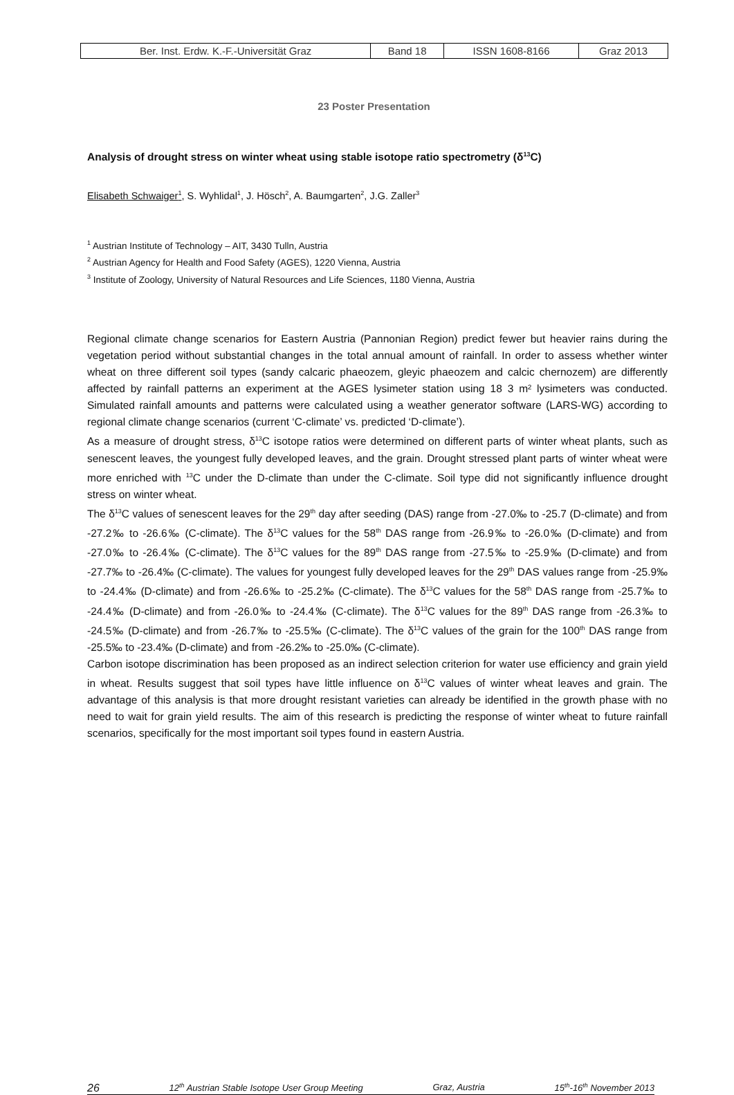| Ber. Inst. Erdw. K.-F.-Universität Graz | Band 18 | ISSN 1608-8166 | Graz 2013 |
23 Poster Presentation
Analysis of drought stress on winter wheat using stable isotope ratio spectrometry (δ<sup>13</sup>C)
Elisabeth Schwaiger<sup>1</sup>, S. Wyhlidal<sup>1</sup>, J. Hösch<sup>2</sup>, A. Baumgarten<sup>2</sup>, J.G. Zaller<sup>3</sup>
<sup>1</sup> Austrian Institute of Technology – AIT, 3430 Tulln, Austria
<sup>2</sup> Austrian Agency for Health and Food Safety (AGES), 1220 Vienna, Austria
<sup>3</sup> Institute of Zoology, University of Natural Resources and Life Sciences, 1180 Vienna, Austria
Regional climate change scenarios for Eastern Austria (Pannonian Region) predict fewer but heavier rains during the vegetation period without substantial changes in the total annual amount of rainfall. In order to assess whether winter wheat on three different soil types (sandy calcaric phaeozem, gleyic phaeozem and calcic chernozem) are differently affected by rainfall patterns an experiment at the AGES lysimeter station using 18 3 m² lysimeters was conducted. Simulated rainfall amounts and patterns were calculated using a weather generator software (LARS-WG) according to regional climate change scenarios (current ‘C-climate’ vs. predicted ‘D-climate’).
As a measure of drought stress, δ<sup>13</sup>C isotope ratios were determined on different parts of winter wheat plants, such as senescent leaves, the youngest fully developed leaves, and the grain. Drought stressed plant parts of winter wheat were more enriched with <sup>13</sup>C under the D-climate than under the C-climate. Soil type did not significantly influence drought stress on winter wheat.
The δ<sup>13</sup>C values of senescent leaves for the 29<sup>th</sup> day after seeding (DAS) range from -27.0‰ to -25.7 (D-climate) and from -27.2‰ to -26.6‰ (C-climate). The δ<sup>13</sup>C values for the 58<sup>th</sup> DAS range from -26.9‰ to -26.0‰ (D-climate) and from -27.0‰ to -26.4‰ (C-climate). The δ<sup>13</sup>C values for the 89<sup>th</sup> DAS range from -27.5‰ to -25.9‰ (D-climate) and from -27.7‰ to -26.4‰ (C-climate). The values for youngest fully developed leaves for the 29<sup>th</sup> DAS values range from -25.9‰ to -24.4‰ (D-climate) and from -26.6‰ to -25.2‰ (C-climate). The δ<sup>13</sup>C values for the 58<sup>th</sup> DAS range from -25.7‰ to -24.4‰ (D-climate) and from -26.0‰ to -24.4‰ (C-climate). The δ<sup>13</sup>C values for the 89<sup>th</sup> DAS range from -26.3‰ to -24.5‰ (D-climate) and from -26.7‰ to -25.5‰ (C-climate). The δ<sup>13</sup>C values of the grain for the 100<sup>th</sup> DAS range from -25.5‰ to -23.4‰ (D-climate) and from -26.2‰ to -25.0‰ (C-climate).
Carbon isotope discrimination has been proposed as an indirect selection criterion for water use efficiency and grain yield in wheat. Results suggest that soil types have little influence on δ<sup>13</sup>C values of winter wheat leaves and grain. The advantage of this analysis is that more drought resistant varieties can already be identified in the growth phase with no need to wait for grain yield results. The aim of this research is predicting the response of winter wheat to future rainfall scenarios, specifically for the most important soil types found in eastern Austria.
26 12<sup>th</sup> Austrian Stable Isotope User Group Meeting Graz, Austria 15<sup>th</sup>-16<sup>th</sup> November 2013